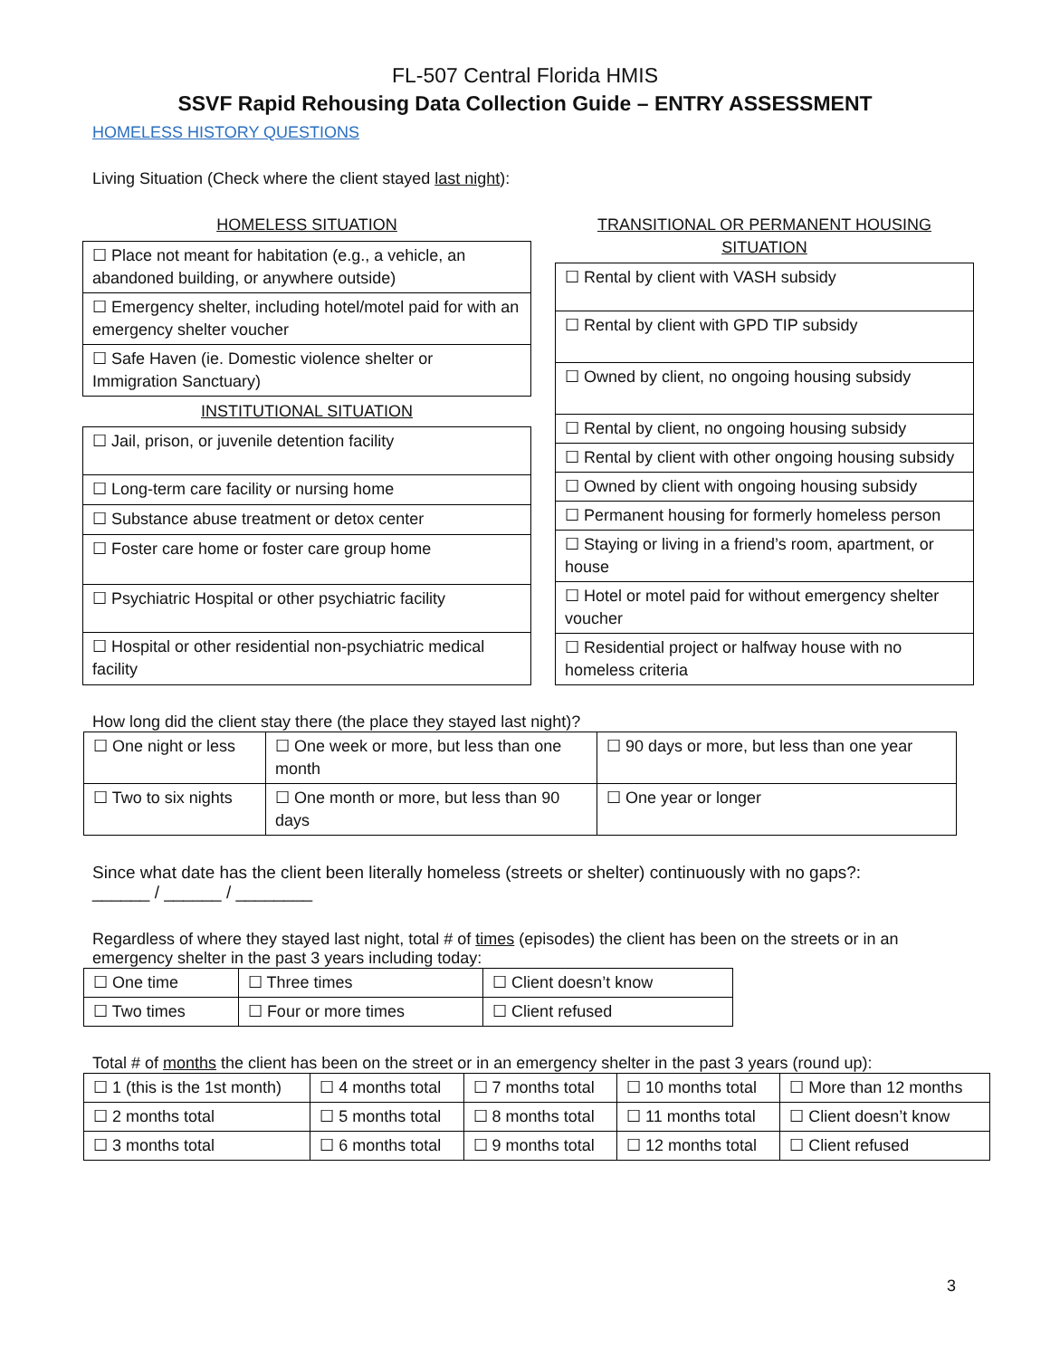FL-507 Central Florida HMIS
SSVF Rapid Rehousing Data Collection Guide – ENTRY ASSESSMENT
HOMELESS HISTORY QUESTIONS
Living Situation (Check where the client stayed last night):
| HOMELESS SITUATION |
| ☐ Place not meant for habitation (e.g., a vehicle, an abandoned building, or anywhere outside) |
| ☐ Emergency shelter, including hotel/motel paid for with an emergency shelter voucher |
| ☐ Safe Haven (ie. Domestic violence shelter or Immigration Sanctuary) |
| INSTITUTIONAL SITUATION |
| ☐ Jail, prison, or juvenile detention facility |
| ☐ Long-term care facility or nursing home |
| ☐ Substance abuse treatment or detox center |
| ☐ Foster care home or foster care group home |
| ☐ Psychiatric Hospital or other psychiatric facility |
| ☐ Hospital or other residential non-psychiatric medical facility |
| TRANSITIONAL OR PERMANENT HOUSING SITUATION |
| ☐ Rental by client with VASH subsidy |
| ☐ Rental by client with GPD TIP subsidy |
| ☐ Owned by client, no ongoing housing subsidy |
| ☐ Rental by client, no ongoing housing subsidy |
| ☐ Rental by client with other ongoing housing subsidy |
| ☐ Owned by client with ongoing housing subsidy |
| ☐ Permanent housing for formerly homeless person |
| ☐ Staying or living in a friend’s room, apartment, or house |
| ☐ Hotel or motel paid for without emergency shelter voucher |
| ☐ Residential project or halfway house with no homeless criteria |
How long did the client stay there (the place they stayed last night)?
| ☐ One night or less | ☐ One week or more, but less than one month | ☐ 90 days or more, but less than one year |
| ☐ Two to six nights | ☐ One month or more, but less than 90 days | ☐ One year or longer |
Since what date has the client been literally homeless (streets or shelter) continuously with no gaps?:
______ / ______ / ________
Regardless of where they stayed last night, total # of times (episodes) the client has been on the streets or in an emergency shelter in the past 3 years including today:
| ☐ One time | ☐ Three times | ☐ Client doesn’t know |
| ☐ Two times | ☐ Four or more times | ☐ Client refused |
Total # of months the client has been on the street or in an emergency shelter in the past 3 years (round up):
| ☐ 1 (this is the 1st month) | ☐ 4 months total | ☐ 7 months total | ☐ 10 months total | ☐ More than 12 months |
| ☐ 2 months total | ☐ 5 months total | ☐ 8 months total | ☐ 11 months total | ☐ Client doesn’t know |
| ☐ 3 months total | ☐ 6 months total | ☐ 9 months total | ☐ 12 months total | ☐ Client refused |
3